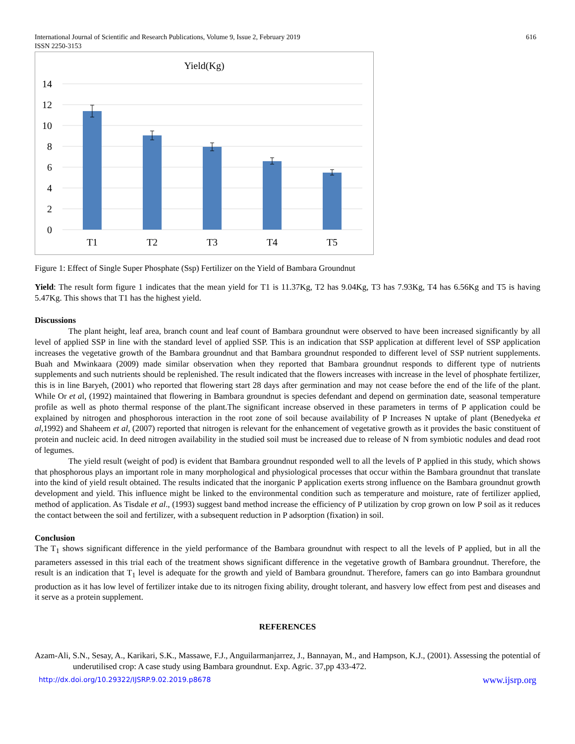International Journal of Scientific and Research Publications, Volume 9, Issue 2, February 2019
ISSN 2250-3153 616
Yield(Kg)
14
12
10
8
6
4
2
0
T1
T2
T3
T4
T5
Figure 1: Effect of Single Super Phosphate (Ssp) Fertilizer on the Yield of Bambara Groundnut
Yield: The result form figure 1 indicates that the mean yield for T1 is 11.37Kg, T2 has 9.04Kg, T3 has 7.93Kg, T4 has 6.56Kg and T5 is having 5.47Kg. This shows that T1 has the highest yield.
Discussions
The plant height, leaf area, branch count and leaf count of Bambara groundnut were observed to have been increased significantly by all level of applied SSP in line with the standard level of applied SSP. This is an indication that SSP application at different level of SSP application increases the vegetative growth of the Bambara groundnut and that Bambara groundnut responded to different level of SSP nutrient supplements. Buah and Mwinkaara (2009) made similar observation when they reported that Bambara groundnut responds to different type of nutrients supplements and such nutrients should be replenished. The result indicated that the flowers increases with increase in the level of phosphate fertilizer, this is in line Baryeh, (2001) who reported that flowering start 28 days after germination and may not cease before the end of the life of the plant. While Or et al, (1992) maintained that flowering in Bambara groundnut is species defendant and depend on germination date, seasonal temperature profile as well as photo thermal response of the plant.The significant increase observed in these parameters in terms of P application could be explained by nitrogen and phosphorous interaction in the root zone of soil because availability of P Increases N uptake of plant (Benedyeka et al,1992) and Shaheem et al, (2007) reported that nitrogen is relevant for the enhancement of vegetative growth as it provides the basic constituent of protein and nucleic acid. In deed nitrogen availability in the studied soil must be increased due to release of N from symbiotic nodules and dead root of legumes.
The yield result (weight of pod) is evident that Bambara groundnut responded well to all the levels of P applied in this study, which shows that phosphorous plays an important role in many morphological and physiological processes that occur within the Bambara groundnut that translate into the kind of yield result obtained. The results indicated that the inorganic P application exerts strong influence on the Bambara groundnut growth development and yield. This influence might be linked to the environmental condition such as temperature and moisture, rate of fertilizer applied, method of application. As Tisdale et al., (1993) suggest band method increase the efficiency of P utilization by crop grown on low P soil as it reduces the contact between the soil and fertilizer, with a subsequent reduction in P adsorption (fixation) in soil.
Conclusion
The T<sub>1</sub> shows significant difference in the yield performance of the Bambara groundnut with respect to all the levels of P applied, but in all the parameters assessed in this trial each of the treatment shows significant difference in the vegetative growth of Bambara groundnut. Therefore, the result is an indication that T<sub>1</sub> level is adequate for the growth and yield of Bambara groundnut. Therefore, famers can go into Bambara groundnut production as it has low level of fertilizer intake due to its nitrogen fixing ability, drought tolerant, and hasvery low effect from pest and diseases and it serve as a protein supplement.
REFERENCES
Azam-Ali, S.N., Sesay, A., Karikari, S.K., Massawe, F.J., Anguilarmanjarrez, J., Bannayan, M., and Hampson, K.J., (2001). Assessing the potential of underutilised crop: A case study using Bambara groundnut. Exp. Agric. 37,pp 433-472.
http://dx.doi.org/10.29322/IJSRP.9.02.2019.p8678 www.ijsrp.org